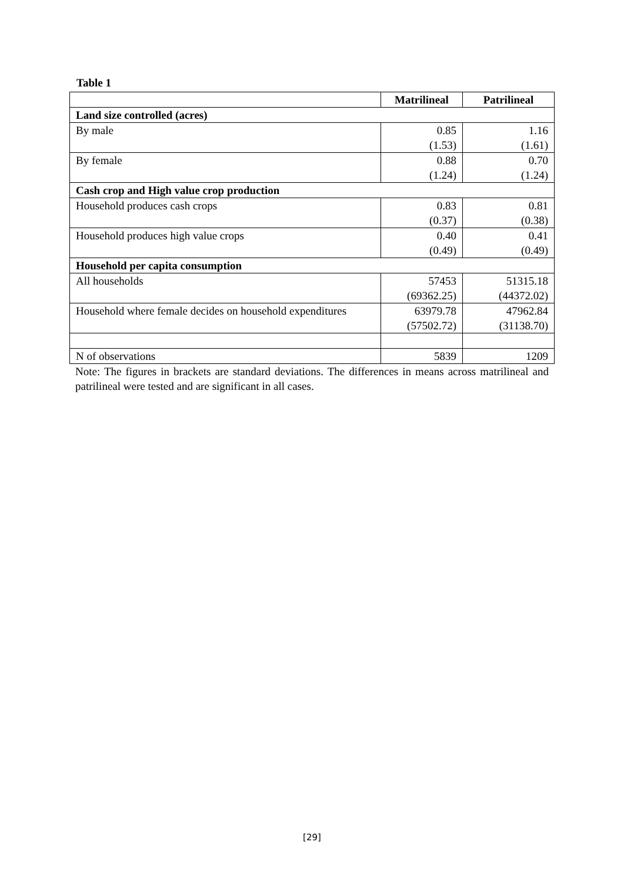Table 1
| | Matrilineal | Patrilineal |
| --- | --- | --- |
| Land size controlled (acres) | | |
| By male | 0.85 (1.53) | 1.16 (1.61) |
| By female | 0.88 (1.24) | 0.70 (1.24) |
| Cash crop and High value crop production | | |
| Household produces cash crops | 0.83 (0.37) | 0.81 (0.38) |
| Household produces high value crops | 0.40 (0.49) | 0.41 (0.49) |
| Household per capita consumption | | |
| All households | 57453 (69362.25) | 51315.18 (44372.02) |
| Household where female decides on household expenditures | 63979.78 (57502.72) | 47962.84 (31138.70) |
| N of observations | 5839 | 1209 |
Note: The figures in brackets are standard deviations. The differences in means across matrilineal and patrilineal were tested and are significant in all cases.
[29]